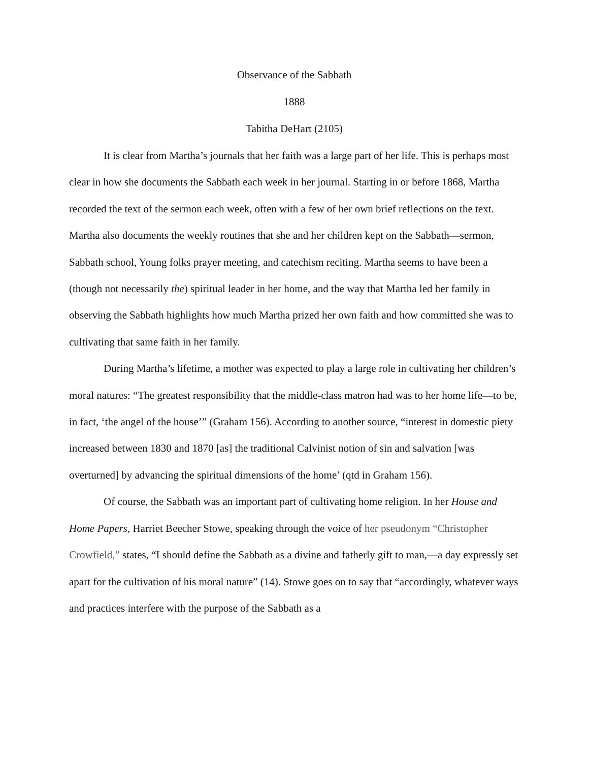Observance of the Sabbath
1888
Tabitha DeHart (2105)
It is clear from Martha’s journals that her faith was a large part of her life. This is perhaps most clear in how she documents the Sabbath each week in her journal. Starting in or before 1868, Martha recorded the text of the sermon each week, often with a few of her own brief reflections on the text. Martha also documents the weekly routines that she and her children kept on the Sabbath—sermon, Sabbath school, Young folks prayer meeting, and catechism reciting. Martha seems to have been a (though not necessarily the) spiritual leader in her home, and the way that Martha led her family in observing the Sabbath highlights how much Martha prized her own faith and how committed she was to cultivating that same faith in her family.
During Martha’s lifetime, a mother was expected to play a large role in cultivating her children’s moral natures: “The greatest responsibility that the middle-class matron had was to her home life—to be, in fact, ‘the angel of the house’” (Graham 156). According to another source, “interest in domestic piety increased between 1830 and 1870 [as] the traditional Calvinist notion of sin and salvation [was overturned] by advancing the spiritual dimensions of the home’ (qtd in Graham 156).
Of course, the Sabbath was an important part of cultivating home religion. In her House and Home Papers, Harriet Beecher Stowe, speaking through the voice of her pseudonym “Christopher Crowfield,” states, “I should define the Sabbath as a divine and fatherly gift to man,—a day expressly set apart for the cultivation of his moral nature” (14). Stowe goes on to say that “accordingly, whatever ways and practices interfere with the purpose of the Sabbath as a